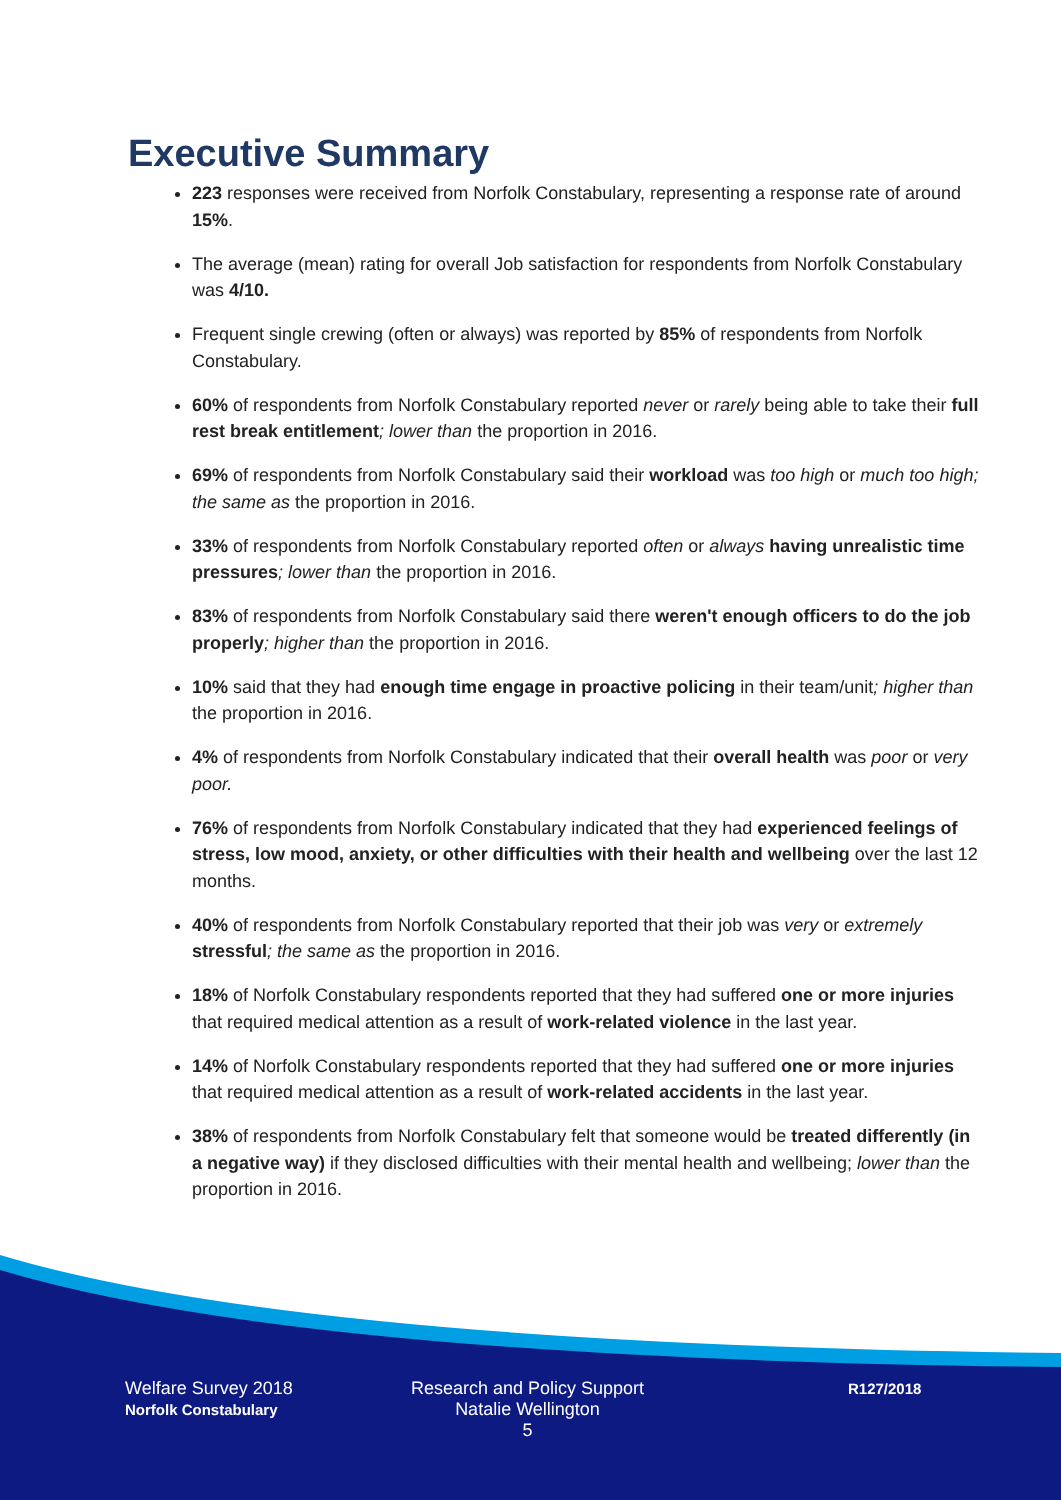Executive Summary
223 responses were received from Norfolk Constabulary, representing a response rate of around 15%.
The average (mean) rating for overall Job satisfaction for respondents from Norfolk Constabulary was 4/10.
Frequent single crewing (often or always) was reported by 85% of respondents from Norfolk Constabulary.
60% of respondents from Norfolk Constabulary reported never or rarely being able to take their full rest break entitlement; lower than the proportion in 2016.
69% of respondents from Norfolk Constabulary said their workload was too high or much too high; the same as the proportion in 2016.
33% of respondents from Norfolk Constabulary reported often or always having unrealistic time pressures; lower than the proportion in 2016.
83% of respondents from Norfolk Constabulary said there weren't enough officers to do the job properly; higher than the proportion in 2016.
10% said that they had enough time engage in proactive policing in their team/unit; higher than the proportion in 2016.
4% of respondents from Norfolk Constabulary indicated that their overall health was poor or very poor.
76% of respondents from Norfolk Constabulary indicated that they had experienced feelings of stress, low mood, anxiety, or other difficulties with their health and wellbeing over the last 12 months.
40% of respondents from Norfolk Constabulary reported that their job was very or extremely stressful; the same as the proportion in 2016.
18% of Norfolk Constabulary respondents reported that they had suffered one or more injuries that required medical attention as a result of work-related violence in the last year.
14% of Norfolk Constabulary respondents reported that they had suffered one or more injuries that required medical attention as a result of work-related accidents in the last year.
38% of respondents from Norfolk Constabulary felt that someone would be treated differently (in a negative way) if they disclosed difficulties with their mental health and wellbeing; lower than the proportion in 2016.
Welfare Survey 2018
Norfolk Constabulary
Research and Policy Support
Natalie Wellington
5
R127/2018